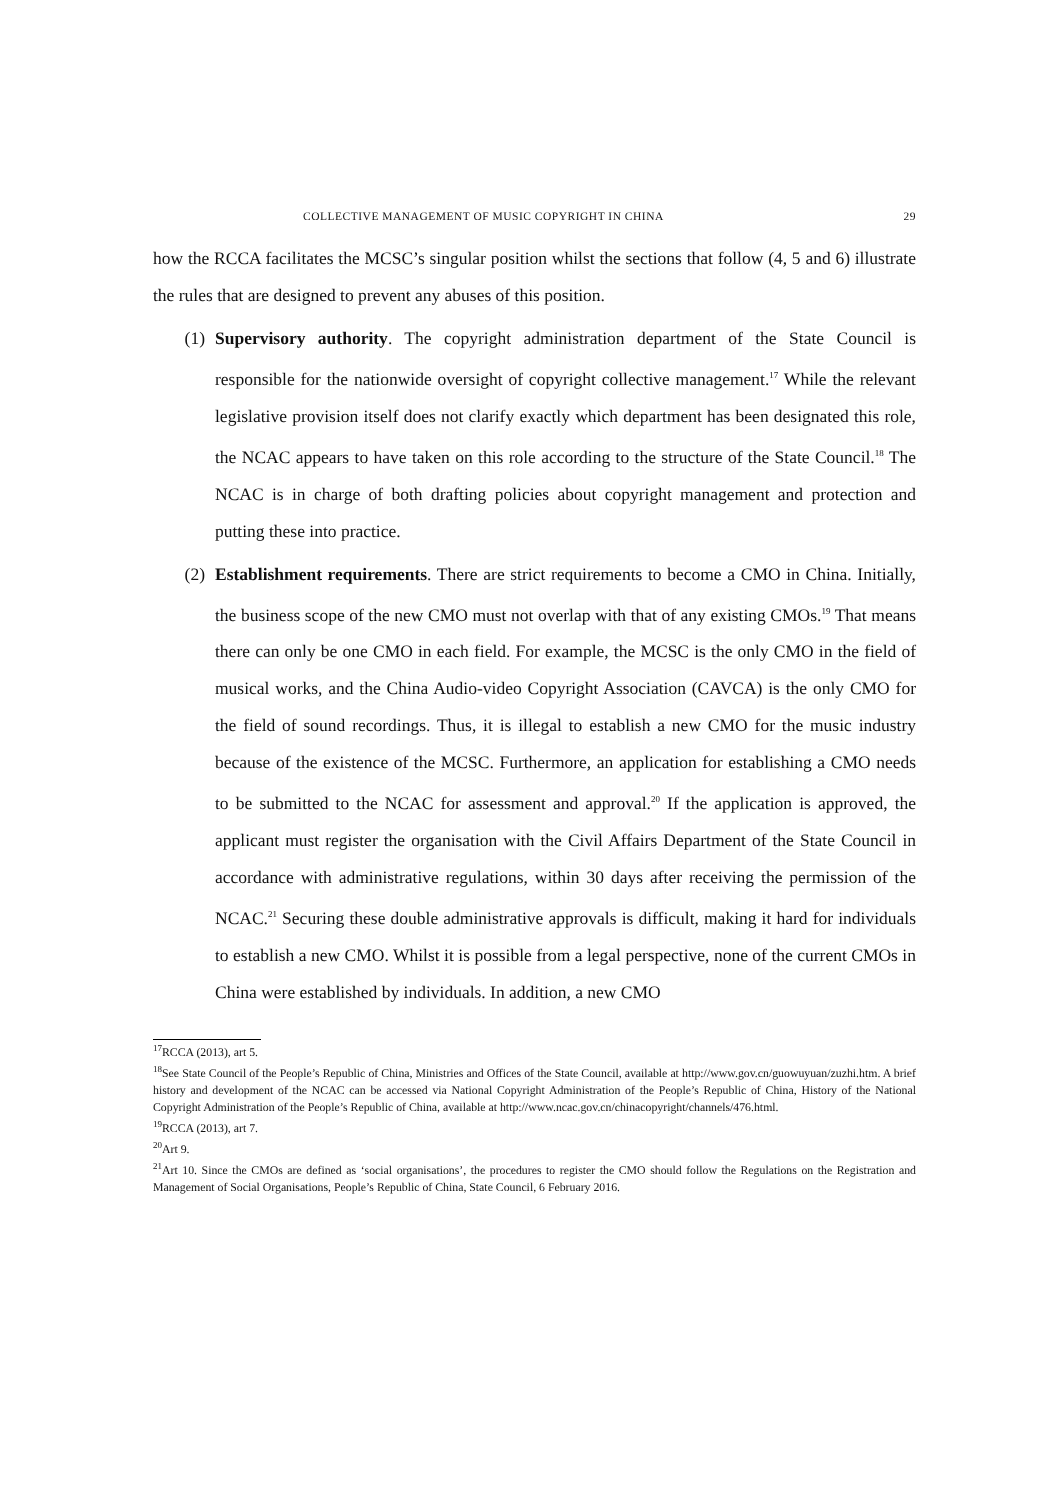COLLECTIVE MANAGEMENT OF MUSIC COPYRIGHT IN CHINA 29
how the RCCA facilitates the MCSC’s singular position whilst the sections that follow (4, 5 and 6) illustrate the rules that are designed to prevent any abuses of this position.
(1) Supervisory authority. The copyright administration department of the State Council is responsible for the nationwide oversight of copyright collective management.<sup>17</sup> While the relevant legislative provision itself does not clarify exactly which department has been designated this role, the NCAC appears to have taken on this role according to the structure of the State Council.<sup>18</sup> The NCAC is in charge of both drafting policies about copyright management and protection and putting these into practice.
(2) Establishment requirements. There are strict requirements to become a CMO in China. Initially, the business scope of the new CMO must not overlap with that of any existing CMOs.<sup>19</sup> That means there can only be one CMO in each field. For example, the MCSC is the only CMO in the field of musical works, and the China Audio-video Copyright Association (CAVCA) is the only CMO for the field of sound recordings. Thus, it is illegal to establish a new CMO for the music industry because of the existence of the MCSC. Furthermore, an application for establishing a CMO needs to be submitted to the NCAC for assessment and approval.<sup>20</sup> If the application is approved, the applicant must register the organisation with the Civil Affairs Department of the State Council in accordance with administrative regulations, within 30 days after receiving the permission of the NCAC.<sup>21</sup> Securing these double administrative approvals is difficult, making it hard for individuals to establish a new CMO. Whilst it is possible from a legal perspective, none of the current CMOs in China were established by individuals. In addition, a new CMO
<sup>17</sup> RCCA (2013), art 5.
<sup>18</sup> See State Council of the People’s Republic of China, Ministries and Offices of the State Council, available at http://www.gov.cn/guowuyuan/zuzhi.htm. A brief history and development of the NCAC can be accessed via National Copyright Administration of the People’s Republic of China, History of the National Copyright Administration of the People’s Republic of China, available at http://www.ncac.gov.cn/chinacopyright/channels/476.html.
<sup>19</sup> RCCA (2013), art 7.
<sup>20</sup> Art 9.
<sup>21</sup> Art 10. Since the CMOs are defined as ‘social organisations’, the procedures to register the CMO should follow the Regulations on the Registration and Management of Social Organisations, People’s Republic of China, State Council, 6 February 2016.